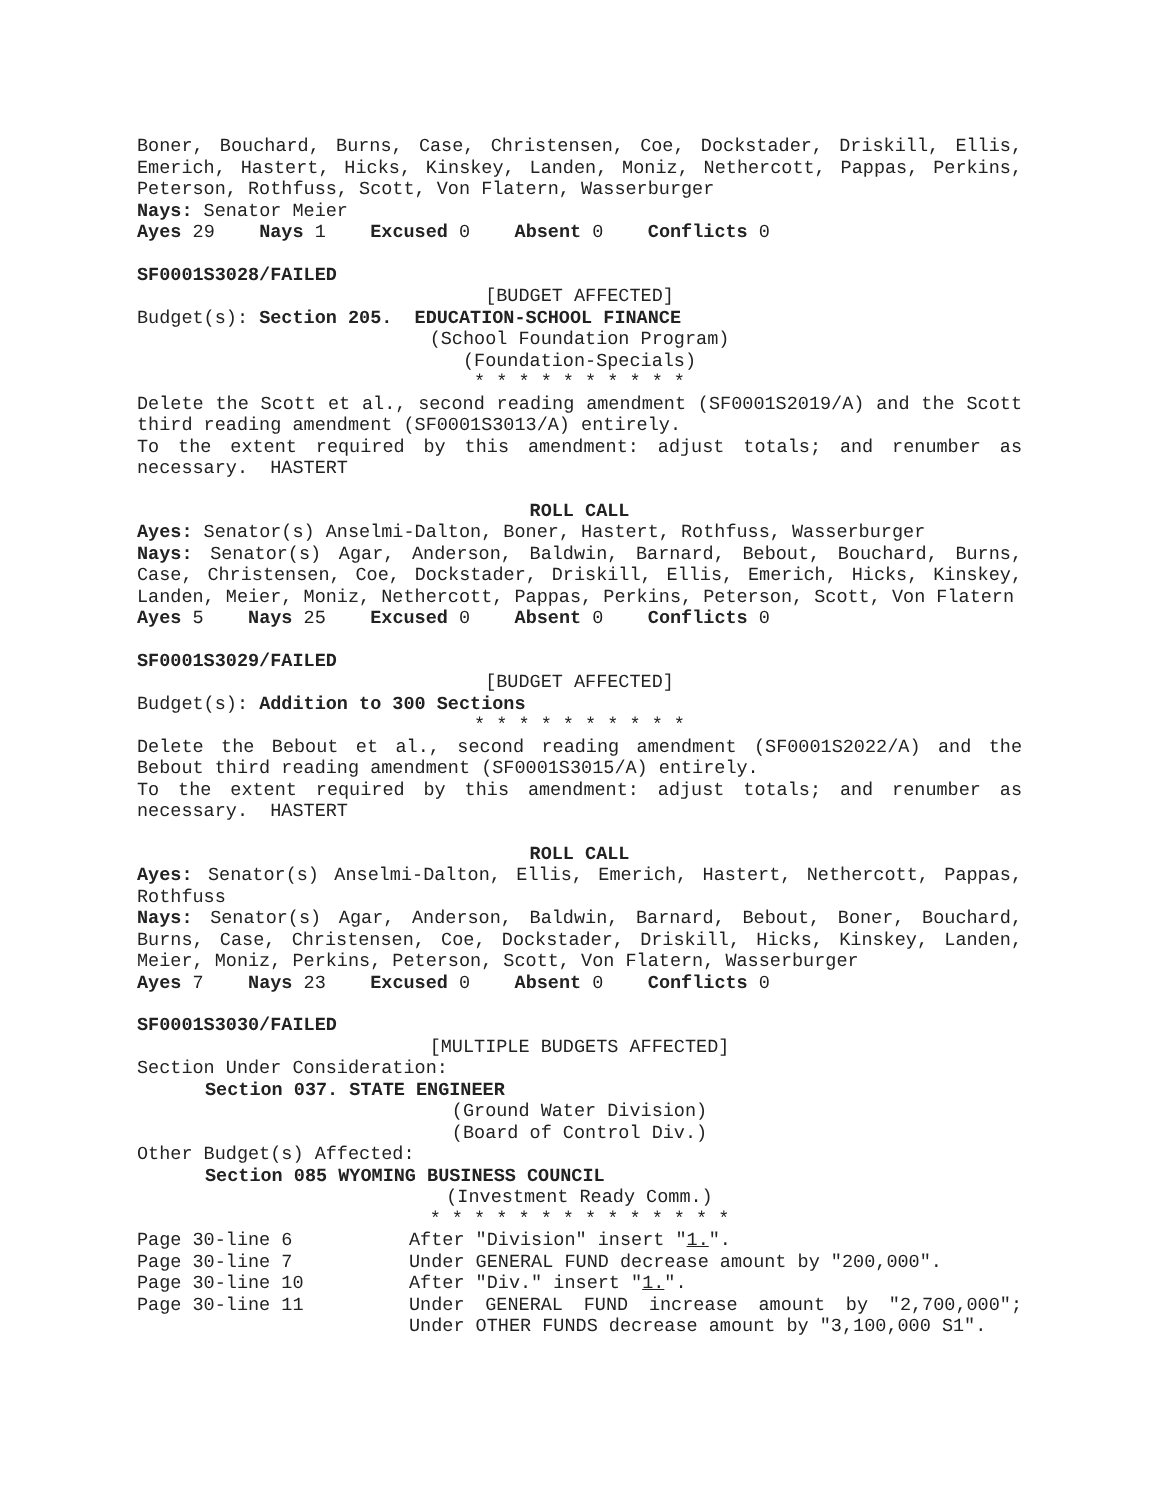Boner, Bouchard, Burns, Case, Christensen, Coe, Dockstader, Driskill, Ellis, Emerich, Hastert, Hicks, Kinskey, Landen, Moniz, Nethercott, Pappas, Perkins, Peterson, Rothfuss, Scott, Von Flatern, Wasserburger
Nays: Senator Meier
Ayes 29 Nays 1 Excused 0 Absent 0 Conflicts 0
SF0001S3028/FAILED
[BUDGET AFFECTED]
Budget(s): Section 205. EDUCATION-SCHOOL FINANCE
(School Foundation Program)
(Foundation-Specials)
* * * * * * * * * *
Delete the Scott et al., second reading amendment (SF0001S2019/A) and the Scott third reading amendment (SF0001S3013/A) entirely.
To the extent required by this amendment: adjust totals; and renumber as necessary. HASTERT
ROLL CALL
Ayes: Senator(s) Anselmi-Dalton, Boner, Hastert, Rothfuss, Wasserburger
Nays: Senator(s) Agar, Anderson, Baldwin, Barnard, Bebout, Bouchard, Burns, Case, Christensen, Coe, Dockstader, Driskill, Ellis, Emerich, Hicks, Kinskey, Landen, Meier, Moniz, Nethercott, Pappas, Perkins, Peterson, Scott, Von Flatern
Ayes 5 Nays 25 Excused 0 Absent 0 Conflicts 0
SF0001S3029/FAILED
[BUDGET AFFECTED]
Budget(s): Addition to 300 Sections
* * * * * * * * * *
Delete the Bebout et al., second reading amendment (SF0001S2022/A) and the Bebout third reading amendment (SF0001S3015/A) entirely.
To the extent required by this amendment: adjust totals; and renumber as necessary. HASTERT
ROLL CALL
Ayes: Senator(s) Anselmi-Dalton, Ellis, Emerich, Hastert, Nethercott, Pappas, Rothfuss
Nays: Senator(s) Agar, Anderson, Baldwin, Barnard, Bebout, Boner, Bouchard, Burns, Case, Christensen, Coe, Dockstader, Driskill, Hicks, Kinskey, Landen, Meier, Moniz, Perkins, Peterson, Scott, Von Flatern, Wasserburger
Ayes 7 Nays 23 Excused 0 Absent 0 Conflicts 0
SF0001S3030/FAILED
[MULTIPLE BUDGETS AFFECTED]
Section Under Consideration:
Section 037. STATE ENGINEER
(Ground Water Division)
(Board of Control Div.)
Other Budget(s) Affected:
Section 085 WYOMING BUSINESS COUNCIL
(Investment Ready Comm.)
* * * * * * * * * * * * * *
Page 30-line 6 After "Division" insert "1.".
Page 30-line 7 Under GENERAL FUND decrease amount by "200,000".
Page 30-line 10 After "Div." insert "1.".
Page 30-line 11 Under GENERAL FUND increase amount by "2,700,000"; Under OTHER FUNDS decrease amount by "3,100,000 S1".